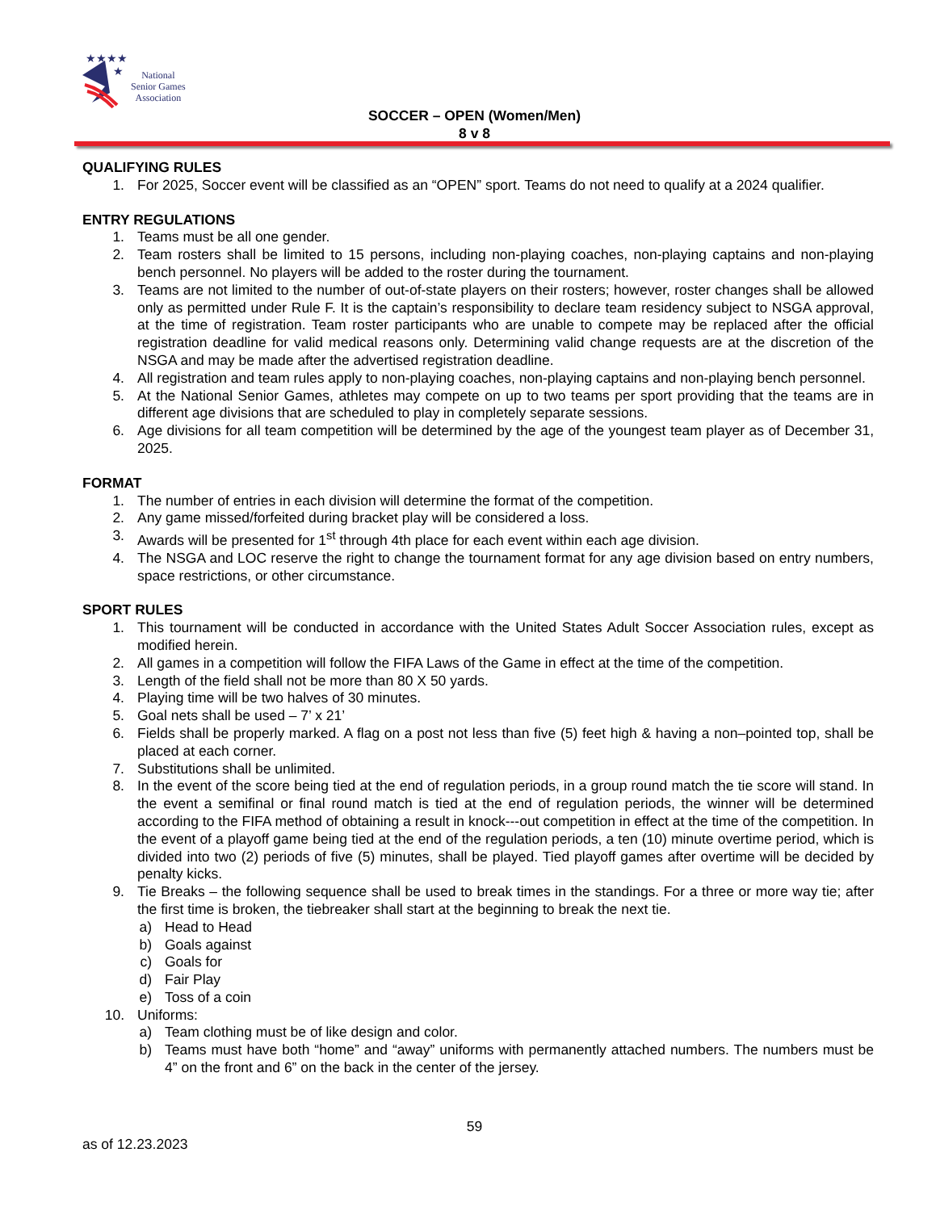★★★★
★
National
Senior Games
Association
SOCCER – OPEN (Women/Men)
8 v 8
QUALIFYING RULES
1. For 2025, Soccer event will be classified as an “OPEN” sport. Teams do not need to qualify at a 2024 qualifier.
ENTRY REGULATIONS
1. Teams must be all one gender.
2. Team rosters shall be limited to 15 persons, including non-playing coaches, non-playing captains and non-playing bench personnel. No players will be added to the roster during the tournament.
3. Teams are not limited to the number of out-of-state players on their rosters; however, roster changes shall be allowed only as permitted under Rule F. It is the captain’s responsibility to declare team residency subject to NSGA approval, at the time of registration. Team roster participants who are unable to compete may be replaced after the official registration deadline for valid medical reasons only. Determining valid change requests are at the discretion of the NSGA and may be made after the advertised registration deadline.
4. All registration and team rules apply to non-playing coaches, non-playing captains and non-playing bench personnel.
5. At the National Senior Games, athletes may compete on up to two teams per sport providing that the teams are in different age divisions that are scheduled to play in completely separate sessions.
6. Age divisions for all team competition will be determined by the age of the youngest team player as of December 31, 2025.
FORMAT
1. The number of entries in each division will determine the format of the competition.
2. Any game missed/forfeited during bracket play will be considered a loss.
3. Awards will be presented for 1<sup>st</sup> through 4th place for each event within each age division.
4. The NSGA and LOC reserve the right to change the tournament format for any age division based on entry numbers, space restrictions, or other circumstance.
SPORT RULES
1. This tournament will be conducted in accordance with the United States Adult Soccer Association rules, except as modified herein.
2. All games in a competition will follow the FIFA Laws of the Game in effect at the time of the competition.
3. Length of the field shall not be more than 80 X 50 yards.
4. Playing time will be two halves of 30 minutes.
5. Goal nets shall be used – 7’ x 21’
6. Fields shall be properly marked. A flag on a post not less than five (5) feet high & having a non–pointed top, shall be placed at each corner.
7. Substitutions shall be unlimited.
8. In the event of the score being tied at the end of regulation periods, in a group round match the tie score will stand. In the event a semifinal or final round match is tied at the end of regulation periods, the winner will be determined according to the FIFA method of obtaining a result in knock---out competition in effect at the time of the competition. In the event of a playoff game being tied at the end of the regulation periods, a ten (10) minute overtime period, which is divided into two (2) periods of five (5) minutes, shall be played. Tied playoff games after overtime will be decided by penalty kicks.
9. Tie Breaks – the following sequence shall be used to break times in the standings. For a three or more way tie; after the first time is broken, the tiebreaker shall start at the beginning to break the next tie.
a) Head to Head
b) Goals against
c) Goals for
d) Fair Play
e) Toss of a coin
10. Uniforms:
a) Team clothing must be of like design and color.
b) Teams must have both “home” and “away” uniforms with permanently attached numbers. The numbers must be 4” on the front and 6” on the back in the center of the jersey.
59
as of 12.23.2023